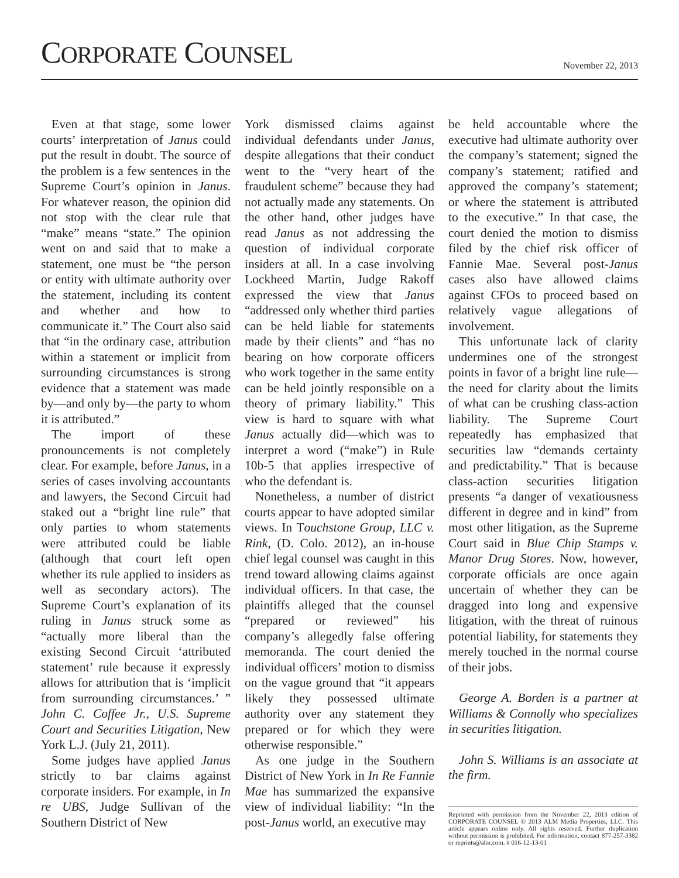CORPORATE COUNSEL November 22, 2013
Even at that stage, some lower courts’ interpretation of Janus could put the result in doubt. The source of the problem is a few sentences in the Supreme Court’s opinion in Janus. For whatever reason, the opinion did not stop with the clear rule that “make” means “state.” The opinion went on and said that to make a statement, one must be “the person or entity with ultimate authority over the statement, including its content and whether and how to communicate it.” The Court also said that “in the ordinary case, attribution within a statement or implicit from surrounding circumstances is strong evidence that a statement was made by—and only by—the party to whom it is attributed.”
The import of these pronouncements is not completely clear. For example, before Janus, in a series of cases involving accountants and lawyers, the Second Circuit had staked out a “bright line rule” that only parties to whom statements were attributed could be liable (although that court left open whether its rule applied to insiders as well as secondary actors). The Supreme Court’s explanation of its ruling in Janus struck some as “actually more liberal than the existing Second Circuit ‘attributed statement’ rule because it expressly allows for attribution that is ‘implicit from surrounding circumstances.’ ” John C. Coffee Jr., U.S. Supreme Court and Securities Litigation, New York L.J. (July 21, 2011).
Some judges have applied Janus strictly to bar claims against corporate insiders. For example, in In re UBS, Judge Sullivan of the Southern District of New
York dismissed claims against individual defendants under Janus, despite allegations that their conduct went to the “very heart of the fraudulent scheme” because they had not actually made any statements. On the other hand, other judges have read Janus as not addressing the question of individual corporate insiders at all. In a case involving Lockheed Martin, Judge Rakoff expressed the view that Janus “addressed only whether third parties can be held liable for statements made by their clients” and “has no bearing on how corporate officers who work together in the same entity can be held jointly responsible on a theory of primary liability.” This view is hard to square with what Janus actually did—which was to interpret a word (“make”) in Rule 10b-5 that applies irrespective of who the defendant is.
Nonetheless, a number of district courts appear to have adopted similar views. In Touchstone Group, LLC v. Rink, (D. Colo. 2012), an in-house chief legal counsel was caught in this trend toward allowing claims against individual officers. In that case, the plaintiffs alleged that the counsel “prepared or reviewed” his company’s allegedly false offering memoranda. The court denied the individual officers’ motion to dismiss on the vague ground that “it appears likely they possessed ultimate authority over any statement they prepared or for which they were otherwise responsible.”
As one judge in the Southern District of New York in In Re Fannie Mae has summarized the expansive view of individual liability: “In the post-Janus world, an executive may
be held accountable where the executive had ultimate authority over the company’s statement; signed the company’s statement; ratified and approved the company’s statement; or where the statement is attributed to the executive.” In that case, the court denied the motion to dismiss filed by the chief risk officer of Fannie Mae. Several post-Janus cases also have allowed claims against CFOs to proceed based on relatively vague allegations of involvement.
This unfortunate lack of clarity undermines one of the strongest points in favor of a bright line rule—the need for clarity about the limits of what can be crushing class-action liability. The Supreme Court repeatedly has emphasized that securities law “demands certainty and predictability.” That is because class-action securities litigation presents “a danger of vexatiousness different in degree and in kind” from most other litigation, as the Supreme Court said in Blue Chip Stamps v. Manor Drug Stores. Now, however, corporate officials are once again uncertain of whether they can be dragged into long and expensive litigation, with the threat of ruinous potential liability, for statements they merely touched in the normal course of their jobs.
George A. Borden is a partner at Williams & Connolly who specializes in securities litigation.
John S. Williams is an associate at the firm.
Reprinted with permission from the November 22, 2013 edition of CORPORATE COUNSEL © 2013 ALM Media Properties, LLC. This article appears online only. All rights reserved. Further duplication without permission is prohibited. For information, contact 877-257-3382 or reprints@alm.com. # 016-12-13-01